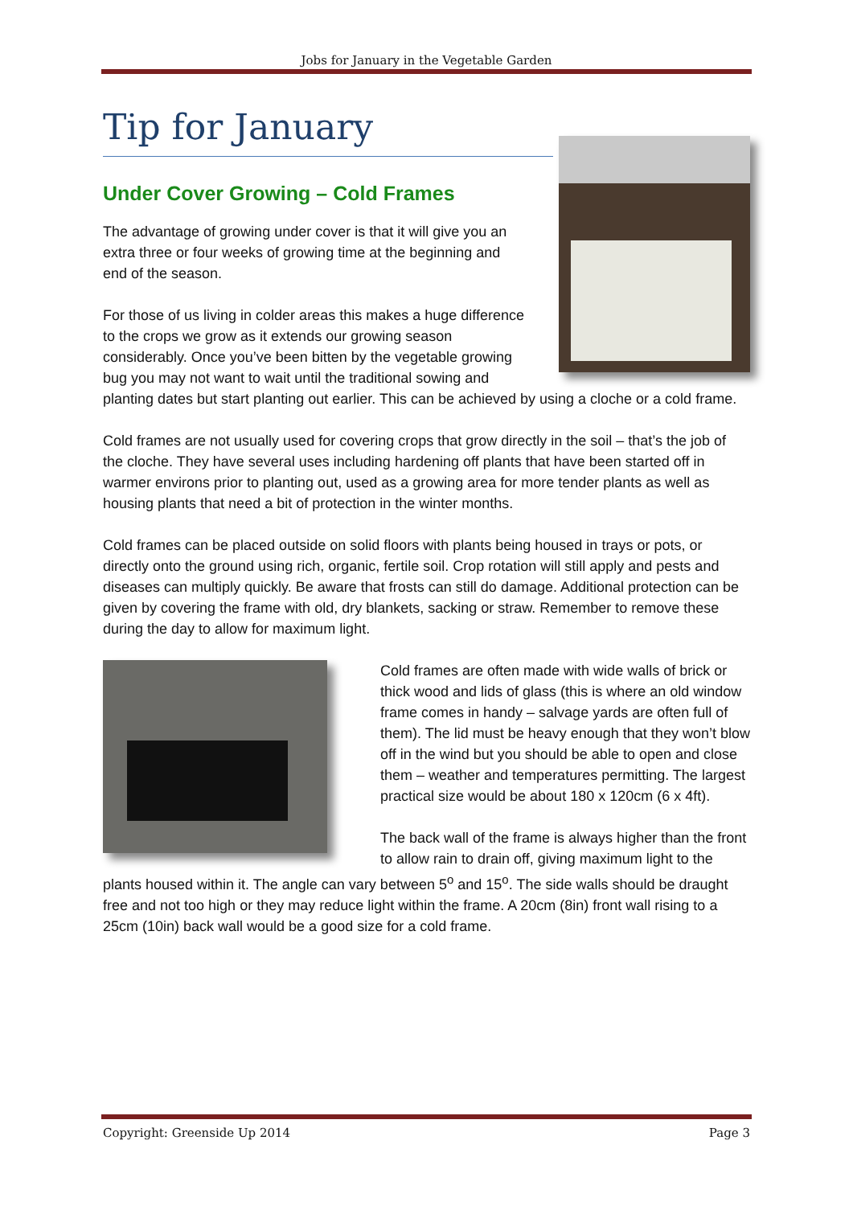Jobs for January in the Vegetable Garden
Tip for January
Under Cover Growing – Cold Frames
The advantage of growing under cover is that it will give you an extra three or four weeks of growing time at the beginning and end of the season.
For those of us living in colder areas this makes a huge difference to the crops we grow as it extends our growing season considerably. Once you’ve been bitten by the vegetable growing bug you may not want to wait until the traditional sowing and planting dates but start planting out earlier. This can be achieved by using a cloche or a cold frame.
Cold frames are not usually used for covering crops that grow directly in the soil – that’s the job of the cloche. They have several uses including hardening off plants that have been started off in warmer environs prior to planting out, used as a growing area for more tender plants as well as housing plants that need a bit of protection in the winter months.
Cold frames can be placed outside on solid floors with plants being housed in trays or pots, or directly onto the ground using rich, organic, fertile soil. Crop rotation will still apply and pests and diseases can multiply quickly. Be aware that frosts can still do damage. Additional protection can be given by covering the frame with old, dry blankets, sacking or straw. Remember to remove these during the day to allow for maximum light.
Cold frames are often made with wide walls of brick or thick wood and lids of glass (this is where an old window frame comes in handy – salvage yards are often full of them). The lid must be heavy enough that they won’t blow off in the wind but you should be able to open and close them – weather and temperatures permitting. The largest practical size would be about 180 x 120cm (6 x 4ft).
The back wall of the frame is always higher than the front to allow rain to drain off, giving maximum light to the plants housed within it. The angle can vary between 5<sup>o</sup> and 15<sup>o</sup>. The side walls should be draught free and not too high or they may reduce light within the frame. A 20cm (8in) front wall rising to a 25cm (10in) back wall would be a good size for a cold frame.
Copyright: Greenside Up 2014 Page 3